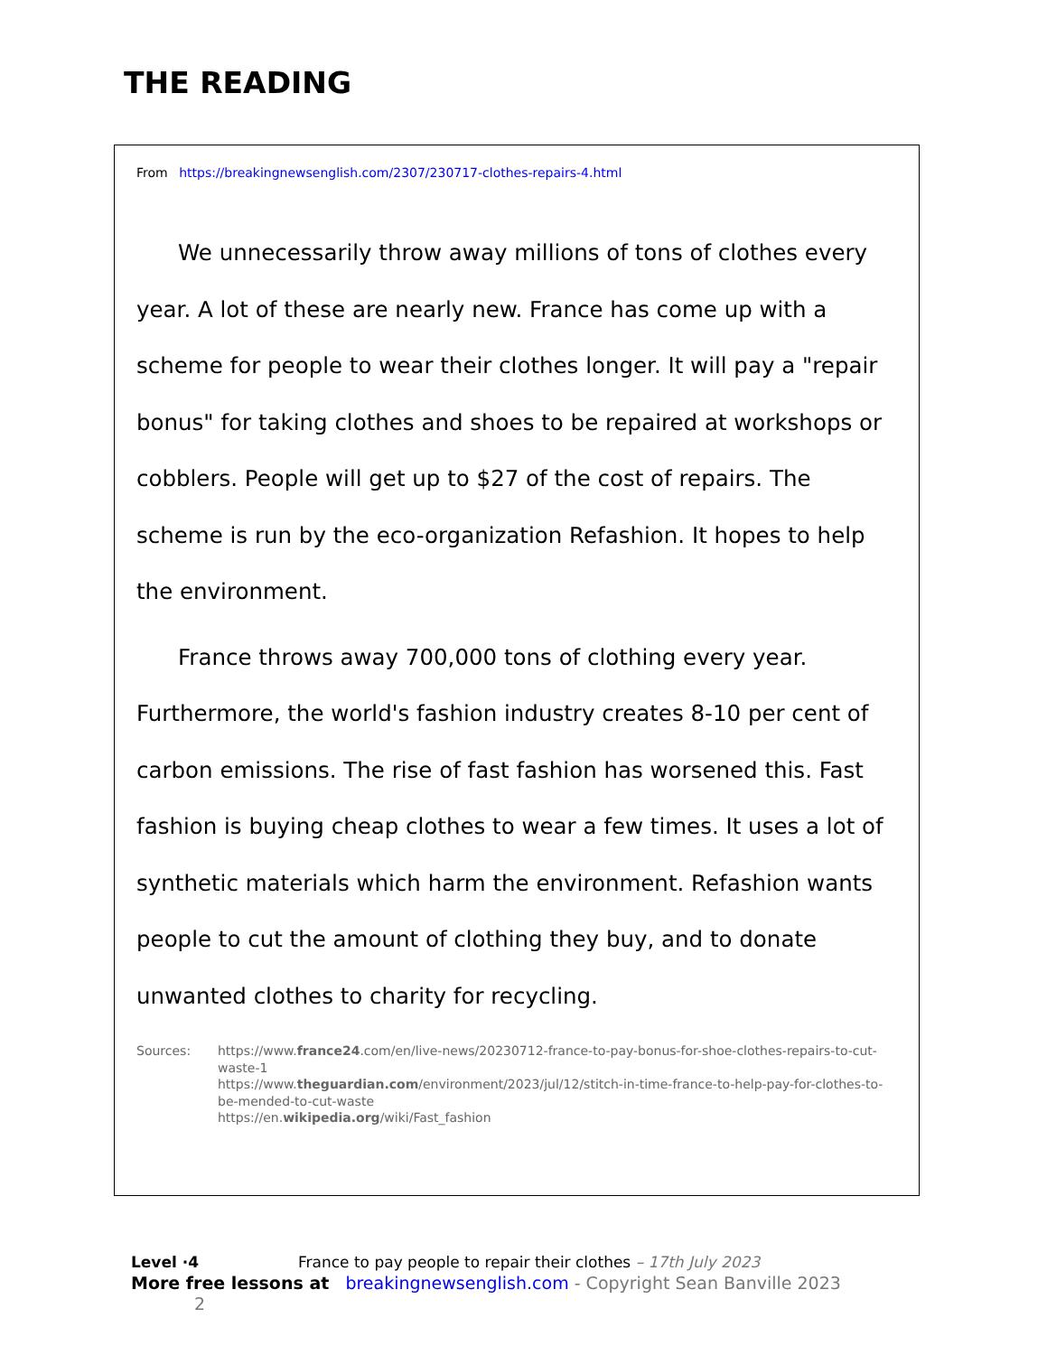THE READING
From https://breakingnewsenglish.com/2307/230717-clothes-repairs-4.html
We unnecessarily throw away millions of tons of clothes every year. A lot of these are nearly new. France has come up with a scheme for people to wear their clothes longer. It will pay a "repair bonus" for taking clothes and shoes to be repaired at workshops or cobblers. People will get up to $27 of the cost of repairs. The scheme is run by the eco-organization Refashion. It hopes to help the environment.
France throws away 700,000 tons of clothing every year. Furthermore, the world's fashion industry creates 8-10 per cent of carbon emissions. The rise of fast fashion has worsened this. Fast fashion is buying cheap clothes to wear a few times. It uses a lot of synthetic materials which harm the environment. Refashion wants people to cut the amount of clothing they buy, and to donate unwanted clothes to charity for recycling.
Sources: https://www.france24.com/en/live-news/20230712-france-to-pay-bonus-for-shoe-clothes-repairs-to-cut-waste-1
https://www.theguardian.com/environment/2023/jul/12/stitch-in-time-france-to-help-pay-for-clothes-to-be-mended-to-cut-waste
https://en.wikipedia.org/wiki/Fast_fashion
Level ·4 France to pay people to repair their clothes – 17th July 2023
More free lessons at breakingnewsenglish.com - Copyright Sean Banville 2023 2